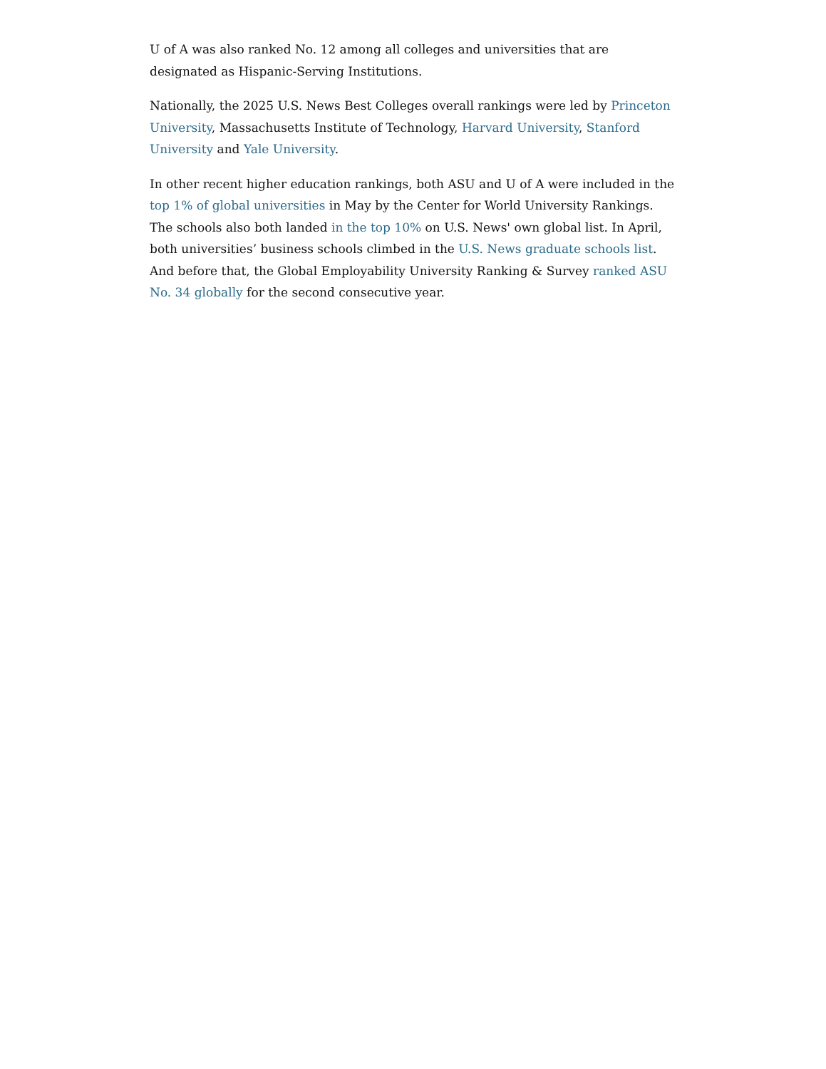U of A was also ranked No. 12 among all colleges and universities that are designated as Hispanic-Serving Institutions.
Nationally, the 2025 U.S. News Best Colleges overall rankings were led by Princeton University, Massachusetts Institute of Technology, Harvard University, Stanford University and Yale University.
In other recent higher education rankings, both ASU and U of A were included in the top 1% of global universities in May by the Center for World University Rankings. The schools also both landed in the top 10% on U.S. News' own global list. In April, both universities’ business schools climbed in the U.S. News graduate schools list. And before that, the Global Employability University Ranking & Survey ranked ASU No. 34 globally for the second consecutive year.